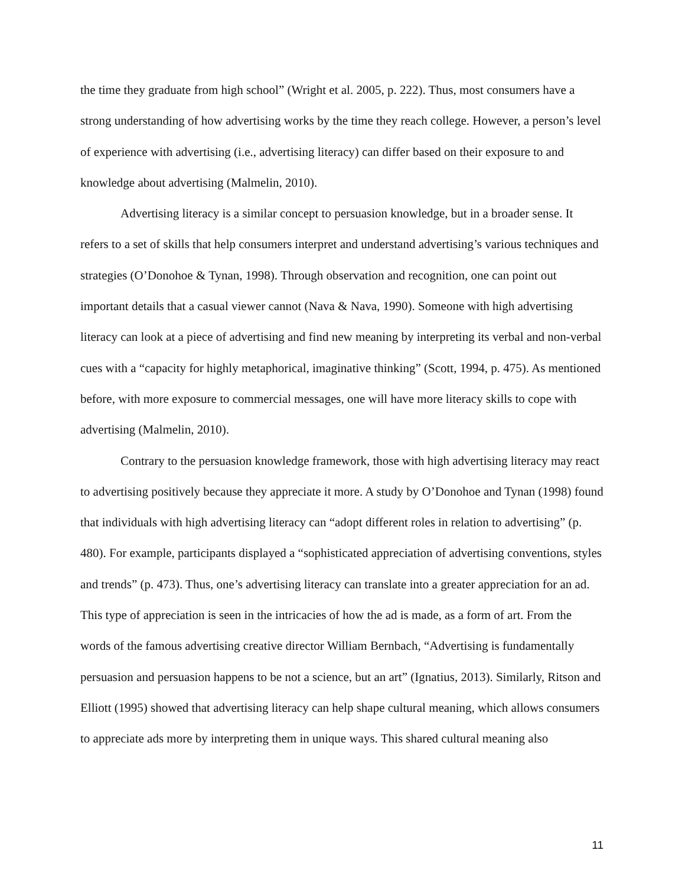the time they graduate from high school” (Wright et al. 2005, p. 222). Thus, most consumers have a strong understanding of how advertising works by the time they reach college. However, a person’s level of experience with advertising (i.e., advertising literacy) can differ based on their exposure to and knowledge about advertising (Malmelin, 2010).
Advertising literacy is a similar concept to persuasion knowledge, but in a broader sense. It refers to a set of skills that help consumers interpret and understand advertising’s various techniques and strategies (O’Donohoe & Tynan, 1998). Through observation and recognition, one can point out important details that a casual viewer cannot (Nava & Nava, 1990). Someone with high advertising literacy can look at a piece of advertising and find new meaning by interpreting its verbal and non-verbal cues with a “capacity for highly metaphorical, imaginative thinking” (Scott, 1994, p. 475). As mentioned before, with more exposure to commercial messages, one will have more literacy skills to cope with advertising (Malmelin, 2010).
Contrary to the persuasion knowledge framework, those with high advertising literacy may react to advertising positively because they appreciate it more. A study by O’Donohoe and Tynan (1998) found that individuals with high advertising literacy can “adopt different roles in relation to advertising” (p. 480). For example, participants displayed a “sophisticated appreciation of advertising conventions, styles and trends” (p. 473). Thus, one’s advertising literacy can translate into a greater appreciation for an ad. This type of appreciation is seen in the intricacies of how the ad is made, as a form of art. From the words of the famous advertising creative director William Bernbach, “Advertising is fundamentally persuasion and persuasion happens to be not a science, but an art” (Ignatius, 2013). Similarly, Ritson and Elliott (1995) showed that advertising literacy can help shape cultural meaning, which allows consumers to appreciate ads more by interpreting them in unique ways. This shared cultural meaning also
11